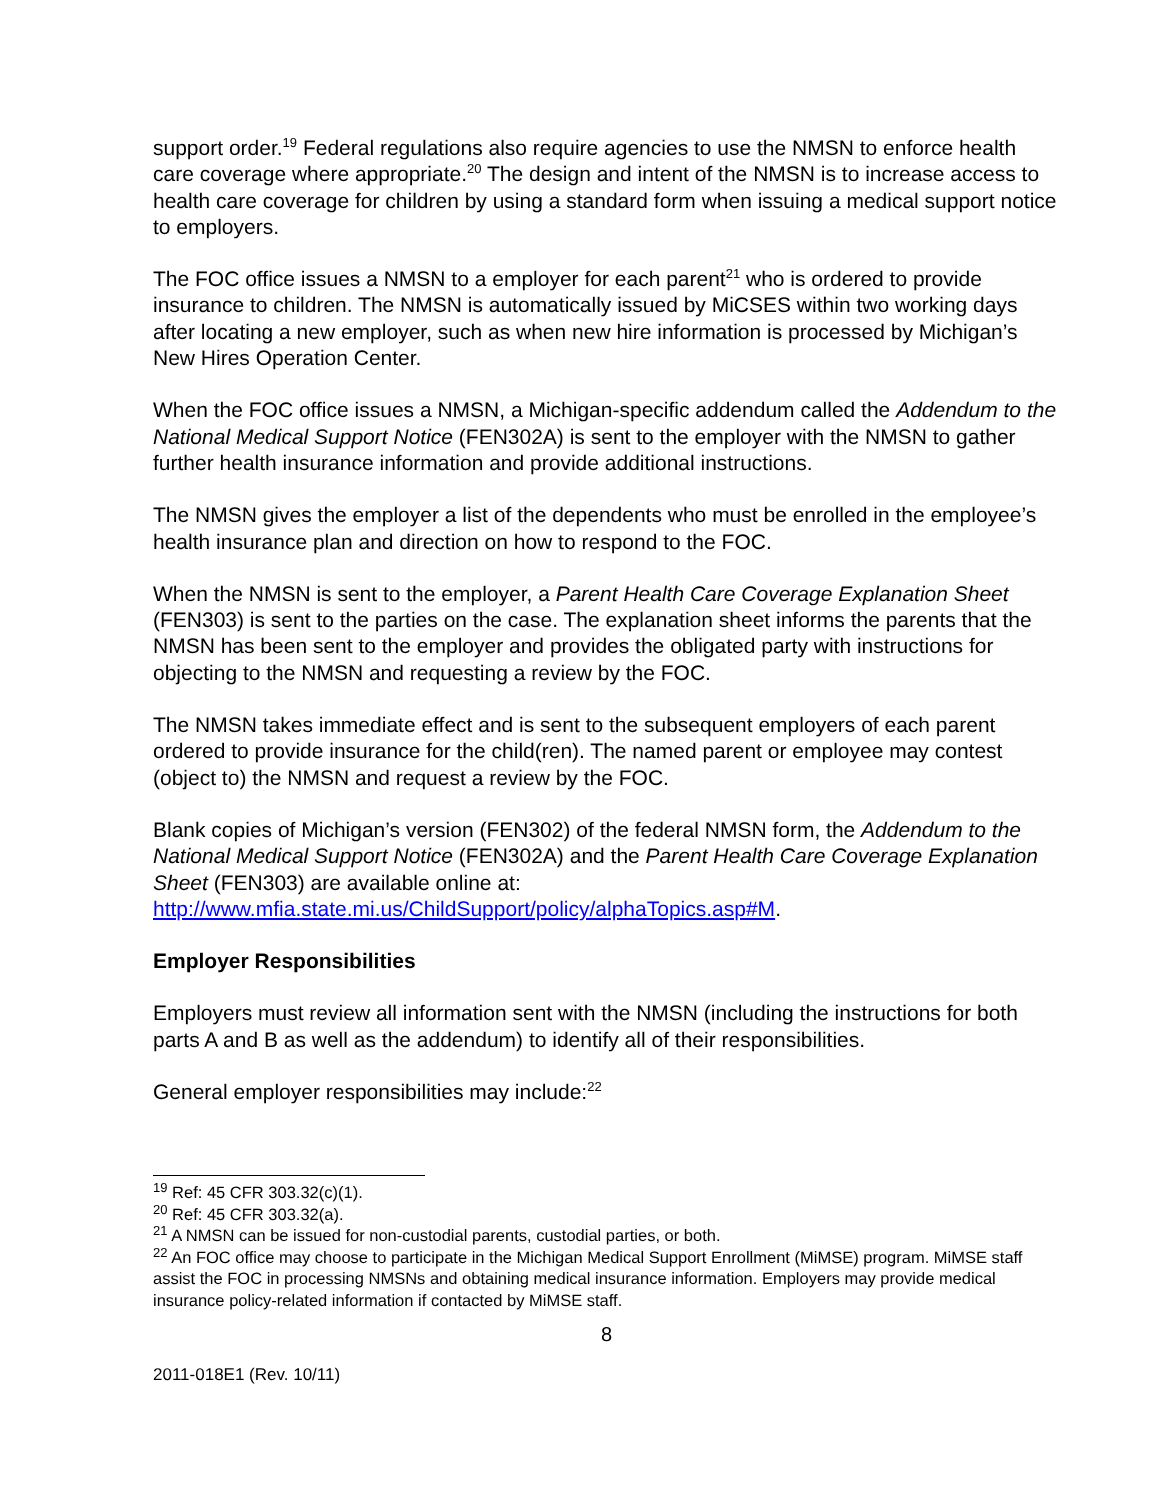support order.<sup>19</sup> Federal regulations also require agencies to use the NMSN to enforce health care coverage where appropriate.<sup>20</sup> The design and intent of the NMSN is to increase access to health care coverage for children by using a standard form when issuing a medical support notice to employers.
The FOC office issues a NMSN to a employer for each parent<sup>21</sup> who is ordered to provide insurance to children. The NMSN is automatically issued by MiCSES within two working days after locating a new employer, such as when new hire information is processed by Michigan’s New Hires Operation Center.
When the FOC office issues a NMSN, a Michigan-specific addendum called the Addendum to the National Medical Support Notice (FEN302A) is sent to the employer with the NMSN to gather further health insurance information and provide additional instructions.
The NMSN gives the employer a list of the dependents who must be enrolled in the employee’s health insurance plan and direction on how to respond to the FOC.
When the NMSN is sent to the employer, a Parent Health Care Coverage Explanation Sheet (FEN303) is sent to the parties on the case. The explanation sheet informs the parents that the NMSN has been sent to the employer and provides the obligated party with instructions for objecting to the NMSN and requesting a review by the FOC.
The NMSN takes immediate effect and is sent to the subsequent employers of each parent ordered to provide insurance for the child(ren). The named parent or employee may contest (object to) the NMSN and request a review by the FOC.
Blank copies of Michigan’s version (FEN302) of the federal NMSN form, the Addendum to the National Medical Support Notice (FEN302A) and the Parent Health Care Coverage Explanation Sheet (FEN303) are available online at: http://www.mfia.state.mi.us/ChildSupport/policy/alphaTopics.asp#M.
Employer Responsibilities
Employers must review all information sent with the NMSN (including the instructions for both parts A and B as well as the addendum) to identify all of their responsibilities.
General employer responsibilities may include:<sup>22</sup>
<sup>19</sup> Ref: 45 CFR 303.32(c)(1).
<sup>20</sup> Ref: 45 CFR 303.32(a).
<sup>21</sup> A NMSN can be issued for non-custodial parents, custodial parties, or both.
<sup>22</sup> An FOC office may choose to participate in the Michigan Medical Support Enrollment (MiMSE) program. MiMSE staff assist the FOC in processing NMSNs and obtaining medical insurance information. Employers may provide medical insurance policy-related information if contacted by MiMSE staff.
8
2011-018E1 (Rev. 10/11)